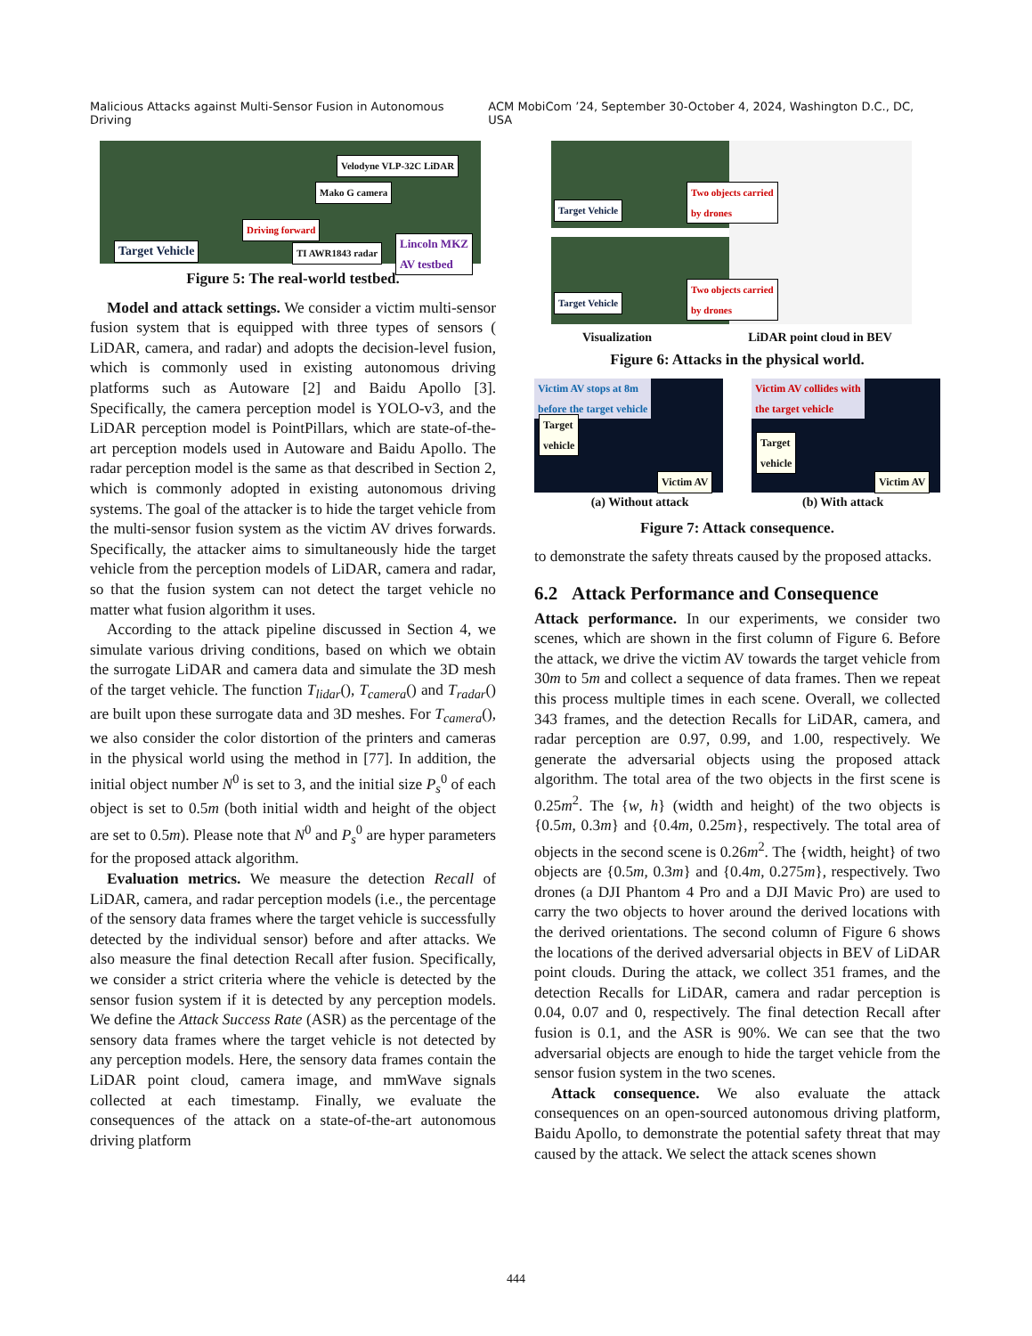Malicious Attacks against Multi-Sensor Fusion in Autonomous Driving ACM MobiCom ’24, September 30-October 4, 2024, Washington D.C., DC, USA
Velodyne VLP-32C LiDAR
Mako G camera
Driving forward
TI AWR1843 radar Target Vehicle
Lincoln MKZ
AV testbed
Figure 5: The real-world testbed.
Model and attack settings. We consider a victim multi-sensor fusion system that is equipped with three types of sensors ( LiDAR, camera, and radar) and adopts the decision-level fusion, which is commonly used in existing autonomous driving platforms such as Autoware [2] and Baidu Apollo [3]. Specifically, the camera perception model is YOLO-v3, and the LiDAR perception model is PointPillars, which are state-of-the-art perception models used in Autoware and Baidu Apollo. The radar perception model is the same as that described in Section 2, which is commonly adopted in existing autonomous driving systems. The goal of the attacker is to hide the target vehicle from the multi-sensor fusion system as the victim AV drives forwards. Specifically, the attacker aims to simultaneously hide the target vehicle from the perception models of LiDAR, camera and radar, so that the fusion system can not detect the target vehicle no matter what fusion algorithm it uses.
According to the attack pipeline discussed in Section 4, we simulate various driving conditions, based on which we obtain the surrogate LiDAR and camera data and simulate the 3D mesh of the target vehicle. The function T<sub>lidar</sub>(), T<sub>camera</sub>() and T<sub>radar</sub>() are built upon these surrogate data and 3D meshes. For T<sub>camera</sub>(), we also consider the color distortion of the printers and cameras in the physical world using the method in [77]. In addition, the initial object number N<sup>0</sup> is set to 3, and the initial size P<sub>s</sub><sup>0</sup> of each object is set to 0.5m (both initial width and height of the object are set to 0.5m). Please note that N<sup>0</sup> and P<sub>s</sub><sup>0</sup> are hyper parameters for the proposed attack algorithm.
Evaluation metrics. We measure the detection Recall of LiDAR, camera, and radar perception models (i.e., the percentage of the sensory data frames where the target vehicle is successfully detected by the individual sensor) before and after attacks. We also measure the final detection Recall after fusion. Specifically, we consider a strict criteria where the vehicle is detected by the sensor fusion system if it is detected by any perception models. We define the Attack Success Rate (ASR) as the percentage of the sensory data frames where the target vehicle is not detected by any perception models. Here, the sensory data frames contain the LiDAR point cloud, camera image, and mmWave signals collected at each timestamp. Finally, we evaluate the consequences of the attack on a state-of-the-art autonomous driving platform
Target Vehicle
Target Vehicle
Two objects carried
by drones
Two objects carried
by drones
Visualization LiDAR point cloud in BEV
Figure 6: Attacks in the physical world.
Victim AV stops at 8m
before the target vehicle
Target
vehicle
Victim AV
Victim AV collides with
the target vehicle
Target
vehicle
Victim AV
(a) Without attack (b) With attack
Figure 7: Attack consequence.
to demonstrate the safety threats caused by the proposed attacks.
6.2 Attack Performance and Consequence
Attack performance. In our experiments, we consider two scenes, which are shown in the first column of Figure 6. Before the attack, we drive the victim AV towards the target vehicle from 30m to 5m and collect a sequence of data frames. Then we repeat this process multiple times in each scene. Overall, we collected 343 frames, and the detection Recalls for LiDAR, camera, and radar perception are 0.97, 0.99, and 1.00, respectively. We generate the adversarial objects using the proposed attack algorithm. The total area of the two objects in the first scene is 0.25m<sup>2</sup>. The {w, h} (width and height) of the two objects is {0.5m, 0.3m} and {0.4m, 0.25m}, respectively. The total area of objects in the second scene is 0.26m<sup>2</sup>. The {width, height} of two objects are {0.5m, 0.3m} and {0.4m, 0.275m}, respectively. Two drones (a DJI Phantom 4 Pro and a DJI Mavic Pro) are used to carry the two objects to hover around the derived locations with the derived orientations. The second column of Figure 6 shows the locations of the derived adversarial objects in BEV of LiDAR point clouds. During the attack, we collect 351 frames, and the detection Recalls for LiDAR, camera and radar perception is 0.04, 0.07 and 0, respectively. The final detection Recall after fusion is 0.1, and the ASR is 90%. We can see that the two adversarial objects are enough to hide the target vehicle from the sensor fusion system in the two scenes.
Attack consequence. We also evaluate the attack consequences on an open-sourced autonomous driving platform, Baidu Apollo, to demonstrate the potential safety threat that may caused by the attack. We select the attack scenes shown
444